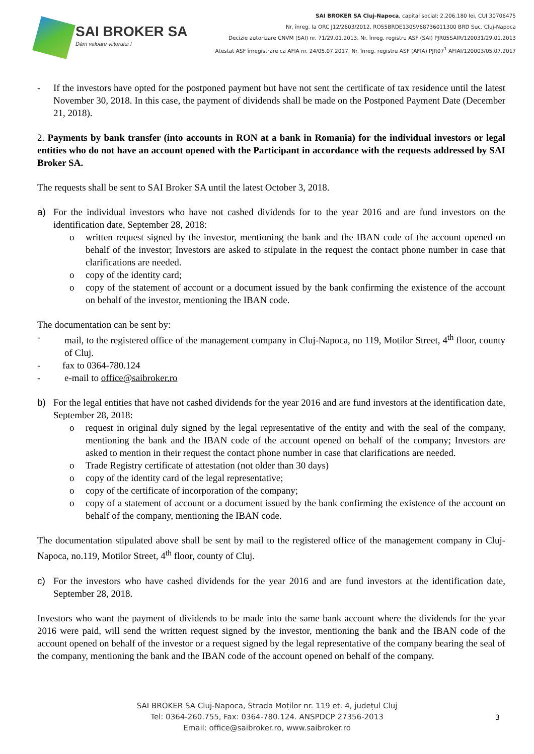SAI BROKER SA
Dăm valoare viitorului !
SAI BROKER SA Cluj-Napoca, capital social: 2.206.180 lei, CUI 30706475
Nr. înreg. la ORC J12/2603/2012, RO55BRDE130SV68736011300 BRD Suc. Cluj-Napoca
Decizie autorizare CNVM (SAI) nr. 71/29.01.2013, Nr. înreg. registru ASF (SAI) PJR05SAIR/120031/29.01.2013
Atestat ASF înregistrare ca AFIA nr. 24/05.07.2017, Nr. înreg. registru ASF (AFIA) PJR07<sup>1</sup> AFIAI/120003/05.07.2017
- If the investors have opted for the postponed payment but have not sent the certificate of tax residence until the latest November 30, 2018. In this case, the payment of dividends shall be made on the Postponed Payment Date (December 21, 2018).
2. Payments by bank transfer (into accounts in RON at a bank in Romania) for the individual investors or legal entities who do not have an account opened with the Participant in accordance with the requests addressed by SAI Broker SA.
The requests shall be sent to SAI Broker SA until the latest October 3, 2018.
a) For the individual investors who have not cashed dividends for to the year 2016 and are fund investors on the identification date, September 28, 2018:
o written request signed by the investor, mentioning the bank and the IBAN code of the account opened on behalf of the investor; Investors are asked to stipulate in the request the contact phone number in case that clarifications are needed.
o copy of the identity card;
o copy of the statement of account or a document issued by the bank confirming the existence of the account on behalf of the investor, mentioning the IBAN code.
The documentation can be sent by:
- mail, to the registered office of the management company in Cluj-Napoca, no 119, Motilor Street, 4<sup>th</sup> floor, county of Cluj.
- fax to 0364-780.124
- e-mail to office@saibroker.ro
b) For the legal entities that have not cashed dividends for the year 2016 and are fund investors at the identification date, September 28, 2018:
o request in original duly signed by the legal representative of the entity and with the seal of the company, mentioning the bank and the IBAN code of the account opened on behalf of the company; Investors are asked to mention in their request the contact phone number in case that clarifications are needed.
o Trade Registry certificate of attestation (not older than 30 days)
o copy of the identity card of the legal representative;
o copy of the certificate of incorporation of the company;
o copy of a statement of account or a document issued by the bank confirming the existence of the account on behalf of the company, mentioning the IBAN code.
The documentation stipulated above shall be sent by mail to the registered office of the management company in Cluj-Napoca, no.119, Motilor Street, 4<sup>th</sup> floor, county of Cluj.
c) For the investors who have cashed dividends for the year 2016 and are fund investors at the identification date, September 28, 2018.
Investors who want the payment of dividends to be made into the same bank account where the dividends for the year 2016 were paid, will send the written request signed by the investor, mentioning the bank and the IBAN code of the account opened on behalf of the investor or a request signed by the legal representative of the company bearing the seal of the company, mentioning the bank and the IBAN code of the account opened on behalf of the company.
SAI BROKER SA Cluj-Napoca, Strada Moților nr. 119 et. 4, județul Cluj
Tel: 0364-260.755, Fax: 0364-780.124. ANSPDCP 27356-2013
Email: office@saibroker.ro, www.saibroker.ro
3